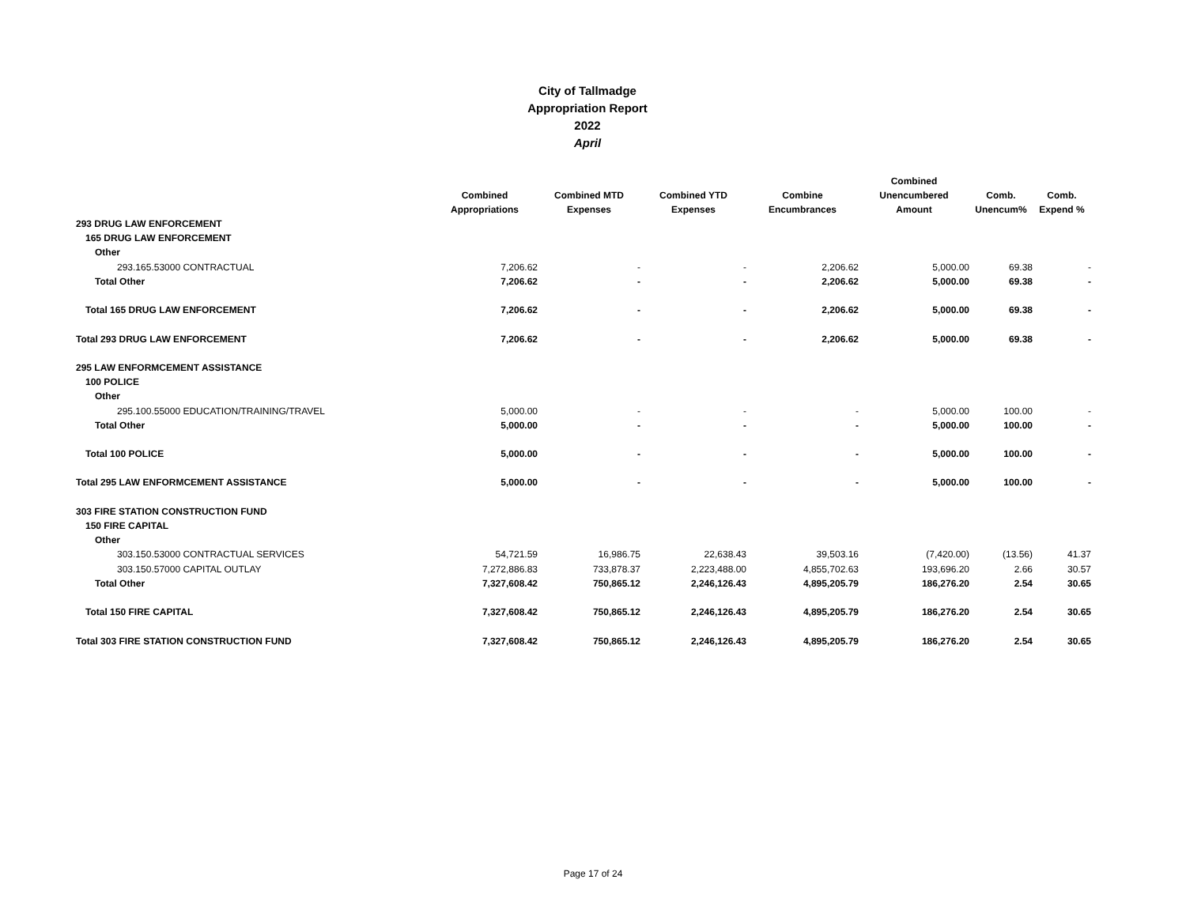City of Tallmadge
Appropriation Report
2022
April
| | Combined Appropriations | Combined MTD Expenses | Combined YTD Expenses | Combine Encumbrances | Combined Unencumbered Amount | Comb. Unencum% | Comb. Expend % |
| --- | --- | --- | --- | --- | --- | --- | --- |
| 293 DRUG LAW ENFORCEMENT | | | | | | | |
| 165 DRUG LAW ENFORCEMENT | | | | | | | |
| Other | | | | | | | |
| 293.165.53000 CONTRACTUAL | 7,206.62 | - | - | 2,206.62 | 5,000.00 | 69.38 | - |
| Total Other | 7,206.62 | - | - | 2,206.62 | 5,000.00 | 69.38 | - |
| Total 165 DRUG LAW ENFORCEMENT | 7,206.62 | - | - | 2,206.62 | 5,000.00 | 69.38 | - |
| Total 293 DRUG LAW ENFORCEMENT | 7,206.62 | - | - | 2,206.62 | 5,000.00 | 69.38 | - |
| 295 LAW ENFORMCEMENT ASSISTANCE | | | | | | | |
| 100 POLICE | | | | | | | |
| Other | | | | | | | |
| 295.100.55000 EDUCATION/TRAINING/TRAVEL | 5,000.00 | - | - | - | 5,000.00 | 100.00 | - |
| Total Other | 5,000.00 | - | - | - | 5,000.00 | 100.00 | - |
| Total 100 POLICE | 5,000.00 | - | - | - | 5,000.00 | 100.00 | - |
| Total 295 LAW ENFORMCEMENT ASSISTANCE | 5,000.00 | - | - | - | 5,000.00 | 100.00 | - |
| 303 FIRE STATION CONSTRUCTION FUND | | | | | | | |
| 150 FIRE CAPITAL | | | | | | | |
| Other | | | | | | | |
| 303.150.53000 CONTRACTUAL SERVICES | 54,721.59 | 16,986.75 | 22,638.43 | 39,503.16 | (7,420.00) | (13.56) | 41.37 |
| 303.150.57000 CAPITAL OUTLAY | 7,272,886.83 | 733,878.37 | 2,223,488.00 | 4,855,702.63 | 193,696.20 | 2.66 | 30.57 |
| Total Other | 7,327,608.42 | 750,865.12 | 2,246,126.43 | 4,895,205.79 | 186,276.20 | 2.54 | 30.65 |
| Total 150 FIRE CAPITAL | 7,327,608.42 | 750,865.12 | 2,246,126.43 | 4,895,205.79 | 186,276.20 | 2.54 | 30.65 |
| Total 303 FIRE STATION CONSTRUCTION FUND | 7,327,608.42 | 750,865.12 | 2,246,126.43 | 4,895,205.79 | 186,276.20 | 2.54 | 30.65 |
Page 17 of 24